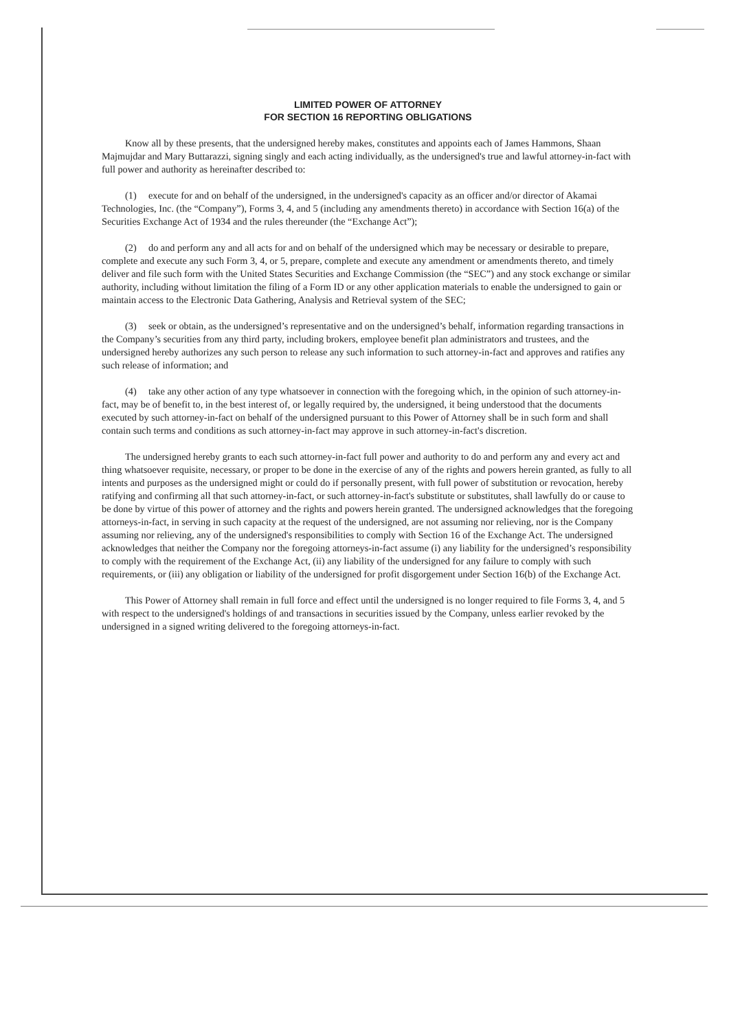LIMITED POWER OF ATTORNEY
FOR SECTION 16 REPORTING OBLIGATIONS
Know all by these presents, that the undersigned hereby makes, constitutes and appoints each of James Hammons, Shaan Majmujdar and Mary Buttarazzi, signing singly and each acting individually, as the undersigned's true and lawful attorney-in-fact with full power and authority as hereinafter described to:
(1) execute for and on behalf of the undersigned, in the undersigned's capacity as an officer and/or director of Akamai Technologies, Inc. (the “Company”), Forms 3, 4, and 5 (including any amendments thereto) in accordance with Section 16(a) of the Securities Exchange Act of 1934 and the rules thereunder (the “Exchange Act”);
(2) do and perform any and all acts for and on behalf of the undersigned which may be necessary or desirable to prepare, complete and execute any such Form 3, 4, or 5, prepare, complete and execute any amendment or amendments thereto, and timely deliver and file such form with the United States Securities and Exchange Commission (the “SEC”) and any stock exchange or similar authority, including without limitation the filing of a Form ID or any other application materials to enable the undersigned to gain or maintain access to the Electronic Data Gathering, Analysis and Retrieval system of the SEC;
(3) seek or obtain, as the undersigned’s representative and on the undersigned’s behalf, information regarding transactions in the Company’s securities from any third party, including brokers, employee benefit plan administrators and trustees, and the undersigned hereby authorizes any such person to release any such information to such attorney-in-fact and approves and ratifies any such release of information; and
(4) take any other action of any type whatsoever in connection with the foregoing which, in the opinion of such attorney-in-fact, may be of benefit to, in the best interest of, or legally required by, the undersigned, it being understood that the documents executed by such attorney-in-fact on behalf of the undersigned pursuant to this Power of Attorney shall be in such form and shall contain such terms and conditions as such attorney-in-fact may approve in such attorney-in-fact's discretion.
The undersigned hereby grants to each such attorney-in-fact full power and authority to do and perform any and every act and thing whatsoever requisite, necessary, or proper to be done in the exercise of any of the rights and powers herein granted, as fully to all intents and purposes as the undersigned might or could do if personally present, with full power of substitution or revocation, hereby ratifying and confirming all that such attorney-in-fact, or such attorney-in-fact's substitute or substitutes, shall lawfully do or cause to be done by virtue of this power of attorney and the rights and powers herein granted. The undersigned acknowledges that the foregoing attorneys-in-fact, in serving in such capacity at the request of the undersigned, are not assuming nor relieving, nor is the Company assuming nor relieving, any of the undersigned's responsibilities to comply with Section 16 of the Exchange Act. The undersigned acknowledges that neither the Company nor the foregoing attorneys-in-fact assume (i) any liability for the undersigned’s responsibility to comply with the requirement of the Exchange Act, (ii) any liability of the undersigned for any failure to comply with such requirements, or (iii) any obligation or liability of the undersigned for profit disgorgement under Section 16(b) of the Exchange Act.
This Power of Attorney shall remain in full force and effect until the undersigned is no longer required to file Forms 3, 4, and 5 with respect to the undersigned's holdings of and transactions in securities issued by the Company, unless earlier revoked by the undersigned in a signed writing delivered to the foregoing attorneys-in-fact.